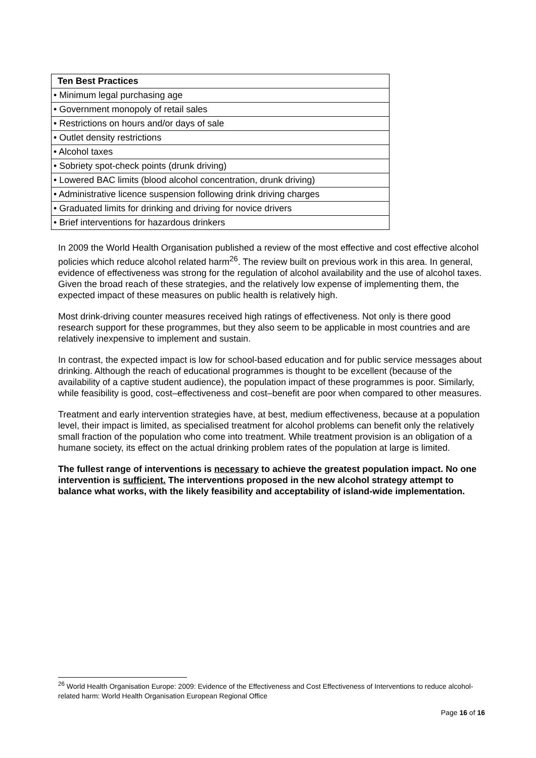| Ten Best Practices |
| --- |
| • Minimum legal purchasing age |
| • Government monopoly of retail sales |
| • Restrictions on hours and/or days of sale |
| • Outlet density restrictions |
| • Alcohol taxes |
| • Sobriety spot-check points (drunk driving) |
| • Lowered BAC limits (blood alcohol concentration, drunk driving) |
| • Administrative licence suspension following drink driving charges |
| • Graduated limits for drinking and driving for novice drivers |
| • Brief interventions for hazardous drinkers |
In 2009 the World Health Organisation published a review of the most effective and cost effective alcohol policies which reduce alcohol related harm<sup>26</sup>. The review built on previous work in this area. In general, evidence of effectiveness was strong for the regulation of alcohol availability and the use of alcohol taxes. Given the broad reach of these strategies, and the relatively low expense of implementing them, the expected impact of these measures on public health is relatively high.
Most drink-driving counter measures received high ratings of effectiveness. Not only is there good research support for these programmes, but they also seem to be applicable in most countries and are relatively inexpensive to implement and sustain.
In contrast, the expected impact is low for school-based education and for public service messages about drinking. Although the reach of educational programmes is thought to be excellent (because of the availability of a captive student audience), the population impact of these programmes is poor. Similarly, while feasibility is good, cost–effectiveness and cost–benefit are poor when compared to other measures.
Treatment and early intervention strategies have, at best, medium effectiveness, because at a population level, their impact is limited, as specialised treatment for alcohol problems can benefit only the relatively small fraction of the population who come into treatment. While treatment provision is an obligation of a humane society, its effect on the actual drinking problem rates of the population at large is limited.
The fullest range of interventions is necessary to achieve the greatest population impact. No one intervention is sufficient. The interventions proposed in the new alcohol strategy attempt to balance what works, with the likely feasibility and acceptability of island-wide implementation.
<sup>26</sup> World Health Organisation Europe: 2009: Evidence of the Effectiveness and Cost Effectiveness of Interventions to reduce alcohol-related harm: World Health Organisation European Regional Office
Page 16 of 16